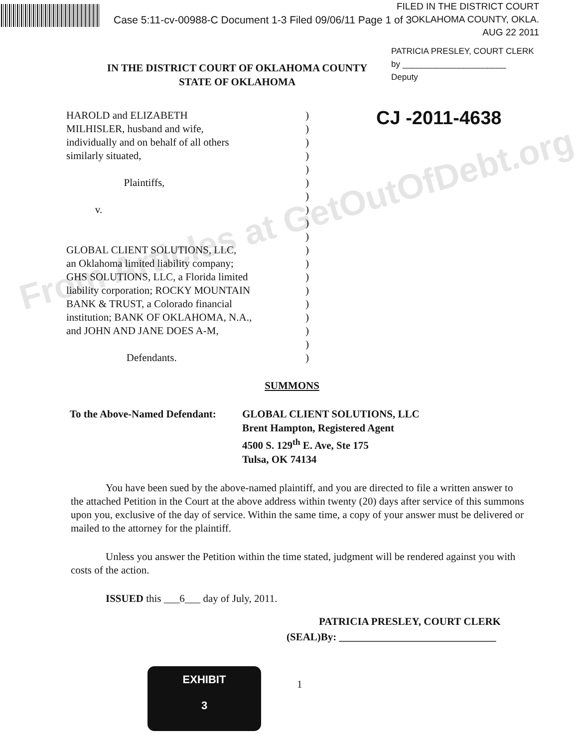Case 5:11-cv-00988-C Document 1-3 Filed 09/06/11 Page 1 of 3
FILED IN THE DISTRICT COURT
OKLAHOMA COUNTY, OKLA.
AUG 22 2011
IN THE DISTRICT COURT OF OKLAHOMA COUNTY
STATE OF OKLAHOMA
PATRICIA PRESLEY, COURT CLERK
by ______________________
Deputy
CJ -2011-4638
HAROLD and ELIZABETH
MILHISLER, husband and wife,
individually and on behalf of all others
similarly situated,
Plaintiffs,
v.
GLOBAL CLIENT SOLUTIONS, LLC,
an Oklahoma limited liability company;
GHS SOLUTIONS, LLC, a Florida limited
liability corporation; ROCKY MOUNTAIN
BANK & TRUST, a Colorado financial
institution; BANK OF OKLAHOMA, N.A.,
and JOHN AND JANE DOES A-M,
Defendants.
)
)
)
)
)
)
)
)
)
)
)
)
)
)
)
)
)
)
)
SUMMONS
To the Above-Named Defendant:
GLOBAL CLIENT SOLUTIONS, LLC
Brent Hampton, Registered Agent
4500 S. 129<sup>th</sup> E. Ave, Ste 175
Tulsa, OK 74134
You have been sued by the above-named plaintiff, and you are directed to file a written answer to the attached Petition in the Court at the above address within twenty (20) days after service of this summons upon you, exclusive of the day of service. Within the same time, a copy of your answer must be delivered or mailed to the attorney for the plaintiff.
Unless you answer the Petition within the time stated, judgment will be rendered against you with costs of the action.
ISSUED this ___6___ day of July, 2011.
PATRICIA PRESLEY, COURT CLERK
(SEAL)By: ______________________________
1
EXHIBIT
3
From Articles at GetOutOfDebt.org